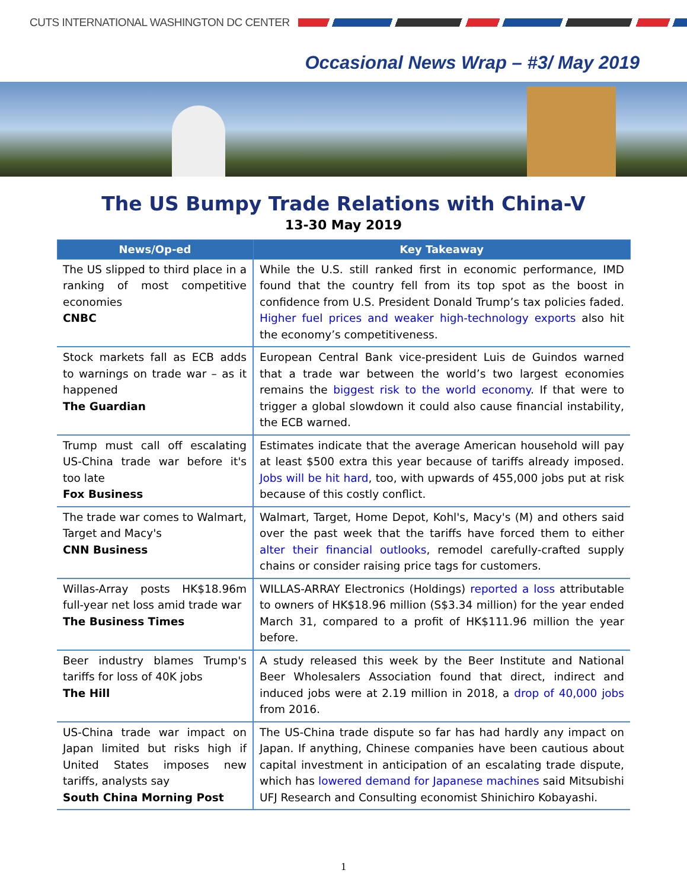CUTS INTERNATIONAL WASHINGTON DC CENTER
Occasional News Wrap – #3/ May 2019
The US Bumpy Trade Relations with China-V
13-30 May 2019
| News/Op-ed | Key Takeaway |
| --- | --- |
| The US slipped to third place in a ranking of most competitive economies CNBC | While the U.S. still ranked first in economic performance, IMD found that the country fell from its top spot as the boost in confidence from U.S. President Donald Trump’s tax policies faded. Higher fuel prices and weaker high-technology exports also hit the economy’s competitiveness. |
| Stock markets fall as ECB adds to warnings on trade war – as it happened The Guardian | European Central Bank vice-president Luis de Guindos warned that a trade war between the world’s two largest economies remains the biggest risk to the world economy . If that were to trigger a global slowdown it could also cause financial instability, the ECB warned. |
| Trump must call off escalating US-China trade war before it's too late Fox Business | Estimates indicate that the average American household will pay at least $500 extra this year because of tariffs already imposed. Jobs will be hit hard , too, with upwards of 455,000 jobs put at risk because of this costly conflict. |
| The trade war comes to Walmart, Target and Macy's CNN Business | Walmart, Target, Home Depot, Kohl's, Macy's (M) and others said over the past week that the tariffs have forced them to either alter their financial outlooks , remodel carefully-crafted supply chains or consider raising price tags for customers. |
| Willas-Array posts HK$18.96m full-year net loss amid trade war The Business Times | WILLAS-ARRAY Electronics (Holdings) reported a loss attributable to owners of HK$18.96 million (S$3.34 million) for the year ended March 31, compared to a profit of HK$111.96 million the year before. |
| Beer industry blames Trump's tariffs for loss of 40K jobs The Hill | A study released this week by the Beer Institute and National Beer Wholesalers Association found that direct, indirect and induced jobs were at 2.19 million in 2018, a drop of 40,000 jobs from 2016. |
| US-China trade war impact on Japan limited but risks high if United States imposes new tariffs, analysts say South China Morning Post | The US-China trade dispute so far has had hardly any impact on Japan. If anything, Chinese companies have been cautious about capital investment in anticipation of an escalating trade dispute, which has lowered demand for Japanese machines said Mitsubishi UFJ Research and Consulting economist Shinichiro Kobayashi. |
1